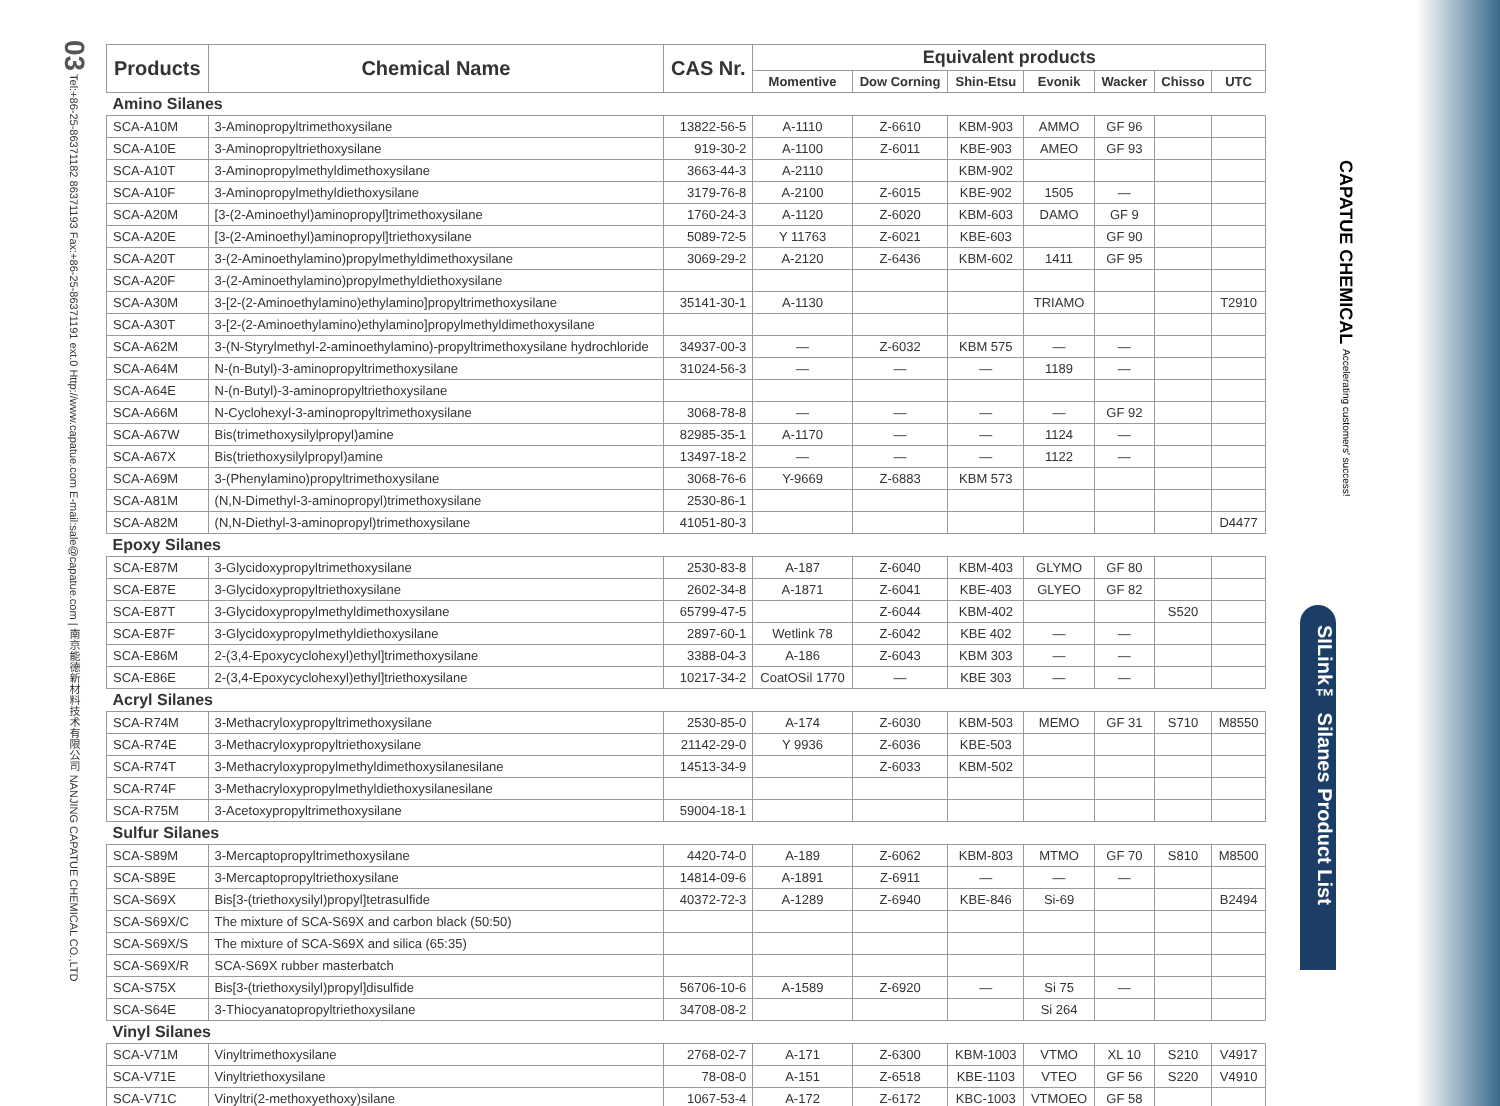03 Tel:+86-25-86371182 86371193 Fax:+86-25-86371191 ext.0 Http://www.capatue.com E-mail:sale@capatue.com | 南京能德新材料技术有限公司 NANJING CAPATUE CHEMICAL CO.,LTD
CAPATUE CHEMICAL Accelerating customers' success!
SILink™ Silanes Product List
| Products | Chemical Name | CAS Nr. | Equivalent products | | | | | | |
| --- | --- | --- | --- | --- | --- | --- | --- | --- | --- |
| | | | Momentive | Dow Corning | Shin-Etsu | Evonik | Wacker | Chisso | UTC |
| Amino Silanes | | | | | | | | | |
| SCA-A10M | 3-Aminopropyltrimethoxysilane | 13822-56-5 | A-1110 | Z-6610 | KBM-903 | AMMO | GF 96 | | |
| SCA-A10E | 3-Aminopropyltriethoxysilane | 919-30-2 | A-1100 | Z-6011 | KBE-903 | AMEO | GF 93 | | |
| SCA-A10T | 3-Aminopropylmethyldimethoxysilane | 3663-44-3 | A-2110 | | KBM-902 | | | | |
| SCA-A10F | 3-Aminopropylmethyldiethoxysilane | 3179-76-8 | A-2100 | Z-6015 | KBE-902 | 1505 | — | | |
| SCA-A20M | [3-(2-Aminoethyl)aminopropyl]trimethoxysilane | 1760-24-3 | A-1120 | Z-6020 | KBM-603 | DAMO | GF 9 | | |
| SCA-A20E | [3-(2-Aminoethyl)aminopropyl]triethoxysilane | 5089-72-5 | Y 11763 | Z-6021 | KBE-603 | | GF 90 | | |
| SCA-A20T | 3-(2-Aminoethylamino)propylmethyldimethoxysilane | 3069-29-2 | A-2120 | Z-6436 | KBM-602 | 1411 | GF 95 | | |
| SCA-A20F | 3-(2-Aminoethylamino)propylmethyldiethoxysilane | | | | | | | | |
| SCA-A30M | 3-[2-(2-Aminoethylamino)ethylamino]propyltrimethoxysilane | 35141-30-1 | A-1130 | | | TRIAMO | | | T2910 |
| SCA-A30T | 3-[2-(2-Aminoethylamino)ethylamino]propylmethyldimethoxysilane | | | | | | | | |
| SCA-A62M | 3-(N-Styrylmethyl-2-aminoethylamino)-propyltrimethoxysilane hydrochloride | 34937-00-3 | — | Z-6032 | KBM 575 | — | — | | |
| SCA-A64M | N-(n-Butyl)-3-aminopropyltrimethoxysilane | 31024-56-3 | — | — | — | 1189 | — | | |
| SCA-A64E | N-(n-Butyl)-3-aminopropyltriethoxysilane | | | | | | | | |
| SCA-A66M | N-Cyclohexyl-3-aminopropyltrimethoxysilane | 3068-78-8 | — | — | — | — | GF 92 | | |
| SCA-A67W | Bis(trimethoxysilylpropyl)amine | 82985-35-1 | A-1170 | — | — | 1124 | — | | |
| SCA-A67X | Bis(triethoxysilylpropyl)amine | 13497-18-2 | — | — | — | 1122 | — | | |
| SCA-A69M | 3-(Phenylamino)propyltrimethoxysilane | 3068-76-6 | Y-9669 | Z-6883 | KBM 573 | | | | |
| SCA-A81M | (N,N-Dimethyl-3-aminopropyl)trimethoxysilane | 2530-86-1 | | | | | | | |
| SCA-A82M | (N,N-Diethyl-3-aminopropyl)trimethoxysilane | 41051-80-3 | | | | | | | D4477 |
| Epoxy Silanes | | | | | | | | | |
| SCA-E87M | 3-Glycidoxypropyltrimethoxysilane | 2530-83-8 | A-187 | Z-6040 | KBM-403 | GLYMO | GF 80 | | |
| SCA-E87E | 3-Glycidoxypropyltriethoxysilane | 2602-34-8 | A-1871 | Z-6041 | KBE-403 | GLYEO | GF 82 | | |
| SCA-E87T | 3-Glycidoxypropylmethyldimethoxysilane | 65799-47-5 | | Z-6044 | KBM-402 | | | S520 | |
| SCA-E87F | 3-Glycidoxypropylmethyldiethoxysilane | 2897-60-1 | Wetlink 78 | Z-6042 | KBE 402 | — | — | | |
| SCA-E86M | 2-(3,4-Epoxycyclohexyl)ethyl]trimethoxysilane | 3388-04-3 | A-186 | Z-6043 | KBM 303 | — | — | | |
| SCA-E86E | 2-(3,4-Epoxycyclohexyl)ethyl]triethoxysilane | 10217-34-2 | CoatOSil 1770 | — | KBE 303 | — | — | | |
| Acryl Silanes | | | | | | | | | |
| SCA-R74M | 3-Methacryloxypropyltrimethoxysilane | 2530-85-0 | A-174 | Z-6030 | KBM-503 | MEMO | GF 31 | S710 | M8550 |
| SCA-R74E | 3-Methacryloxypropyltriethoxysilane | 21142-29-0 | Y 9936 | Z-6036 | KBE-503 | | | | |
| SCA-R74T | 3-Methacryloxypropylmethyldimethoxysilanesilane | 14513-34-9 | | Z-6033 | KBM-502 | | | | |
| SCA-R74F | 3-Methacryloxypropylmethyldiethoxysilanesilane | | | | | | | | |
| SCA-R75M | 3-Acetoxypropyltrimethoxysilane | 59004-18-1 | | | | | | | |
| Sulfur Silanes | | | | | | | | | |
| SCA-S89M | 3-Mercaptopropyltrimethoxysilane | 4420-74-0 | A-189 | Z-6062 | KBM-803 | MTMO | GF 70 | S810 | M8500 |
| SCA-S89E | 3-Mercaptopropyltriethoxysilane | 14814-09-6 | A-1891 | Z-6911 | — | — | — | | |
| SCA-S69X | Bis[3-(triethoxysilyl)propyl]tetrasulfide | 40372-72-3 | A-1289 | Z-6940 | KBE-846 | Si-69 | | | B2494 |
| SCA-S69X/C | The mixture of SCA-S69X and carbon black (50:50) | | | | | | | | |
| SCA-S69X/S | The mixture of SCA-S69X and silica (65:35) | | | | | | | | |
| SCA-S69X/R | SCA-S69X rubber masterbatch | | | | | | | | |
| SCA-S75X | Bis[3-(triethoxysilyl)propyl]disulfide | 56706-10-6 | A-1589 | Z-6920 | — | Si 75 | — | | |
| SCA-S64E | 3-Thiocyanatopropyltriethoxysilane | 34708-08-2 | | | | Si 264 | | | |
| Vinyl Silanes | | | | | | | | | |
| SCA-V71M | Vinyltrimethoxysilane | 2768-02-7 | A-171 | Z-6300 | KBM-1003 | VTMO | XL 10 | S210 | V4917 |
| SCA-V71E | Vinyltriethoxysilane | 78-08-0 | A-151 | Z-6518 | KBE-1103 | VTEO | GF 56 | S220 | V4910 |
| SCA-V71C | Vinyltri(2-methoxyethoxy)silane | 1067-53-4 | A-172 | Z-6172 | KBC-1003 | VTMOEO | GF 58 | | |